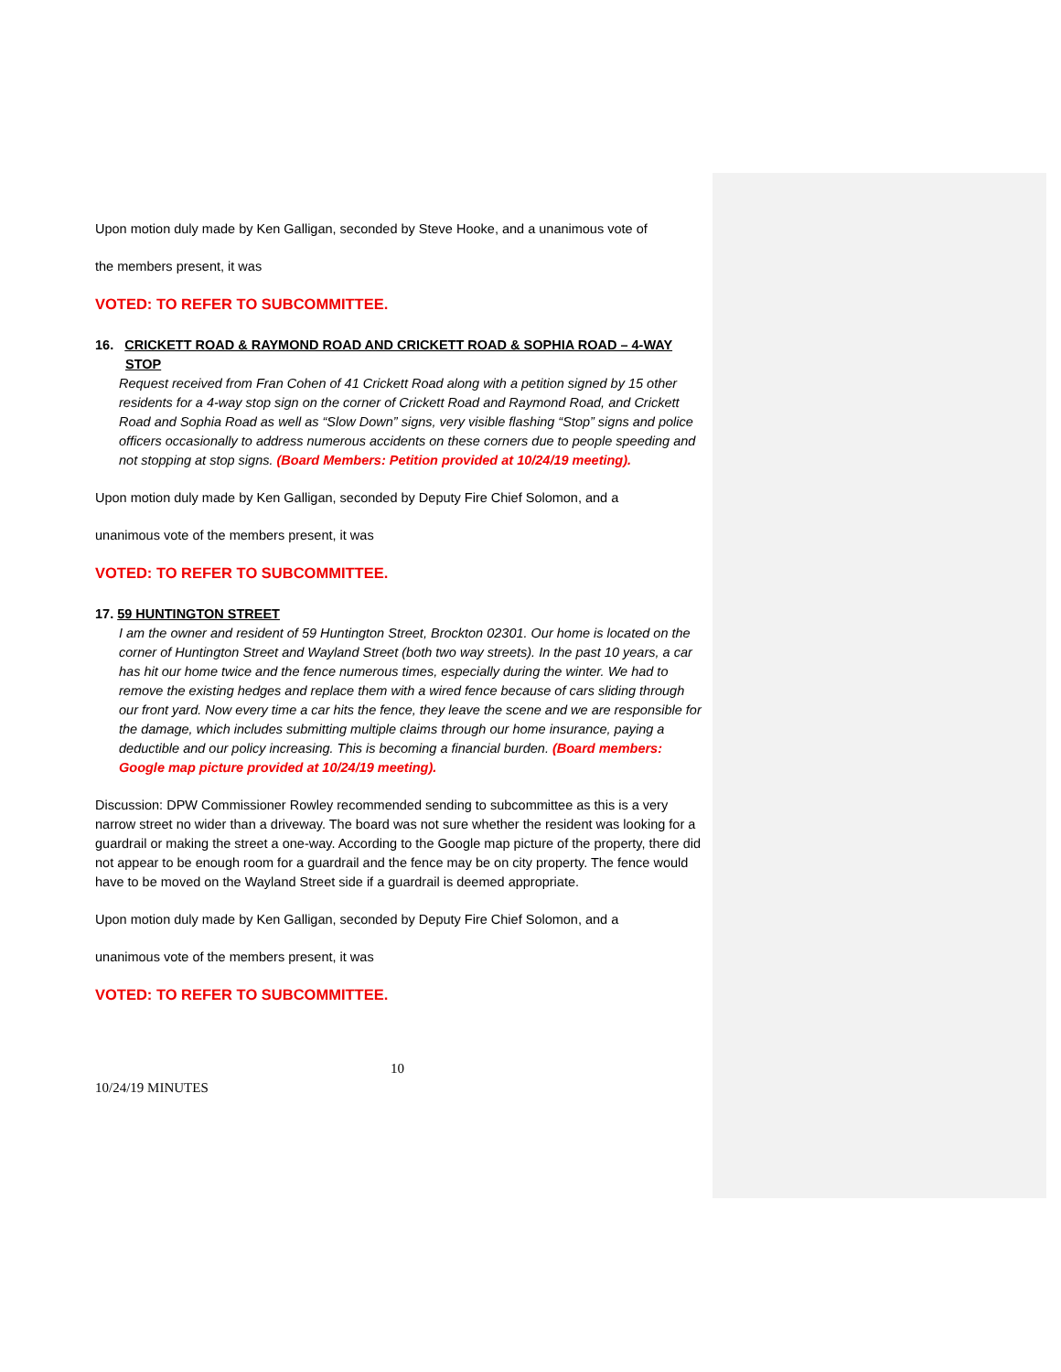Upon motion duly made by Ken Galligan, seconded by Steve Hooke, and a unanimous vote of
the members present, it was
VOTED: TO REFER TO SUBCOMMITTEE.
16. CRICKETT ROAD & RAYMOND ROAD AND CRICKETT ROAD & SOPHIA ROAD – 4-WAY
STOP
Request received from Fran Cohen of 41 Crickett Road along with a petition signed by 15 other residents for a 4-way stop sign on the corner of Crickett Road and Raymond Road, and Crickett Road and Sophia Road as well as “Slow Down” signs, very visible flashing “Stop” signs and police officers occasionally to address numerous accidents on these corners due to people speeding and not stopping at stop signs. (Board Members: Petition provided at 10/24/19 meeting).
Upon motion duly made by Ken Galligan, seconded by Deputy Fire Chief Solomon, and a
unanimous vote of the members present, it was
VOTED: TO REFER TO SUBCOMMITTEE.
17. 59 HUNTINGTON STREET
I am the owner and resident of 59 Huntington Street, Brockton 02301. Our home is located on the corner of Huntington Street and Wayland Street (both two way streets). In the past 10 years, a car has hit our home twice and the fence numerous times, especially during the winter. We had to remove the existing hedges and replace them with a wired fence because of cars sliding through our front yard. Now every time a car hits the fence, they leave the scene and we are responsible for the damage, which includes submitting multiple claims through our home insurance, paying a deductible and our policy increasing. This is becoming a financial burden. (Board members: Google map picture provided at 10/24/19 meeting).
Discussion: DPW Commissioner Rowley recommended sending to subcommittee as this is a very narrow street no wider than a driveway. The board was not sure whether the resident was looking for a guardrail or making the street a one-way. According to the Google map picture of the property, there did not appear to be enough room for a guardrail and the fence may be on city property. The fence would have to be moved on the Wayland Street side if a guardrail is deemed appropriate.
Upon motion duly made by Ken Galligan, seconded by Deputy Fire Chief Solomon, and a
unanimous vote of the members present, it was
VOTED: TO REFER TO SUBCOMMITTEE.
10
10/24/19 MINUTES